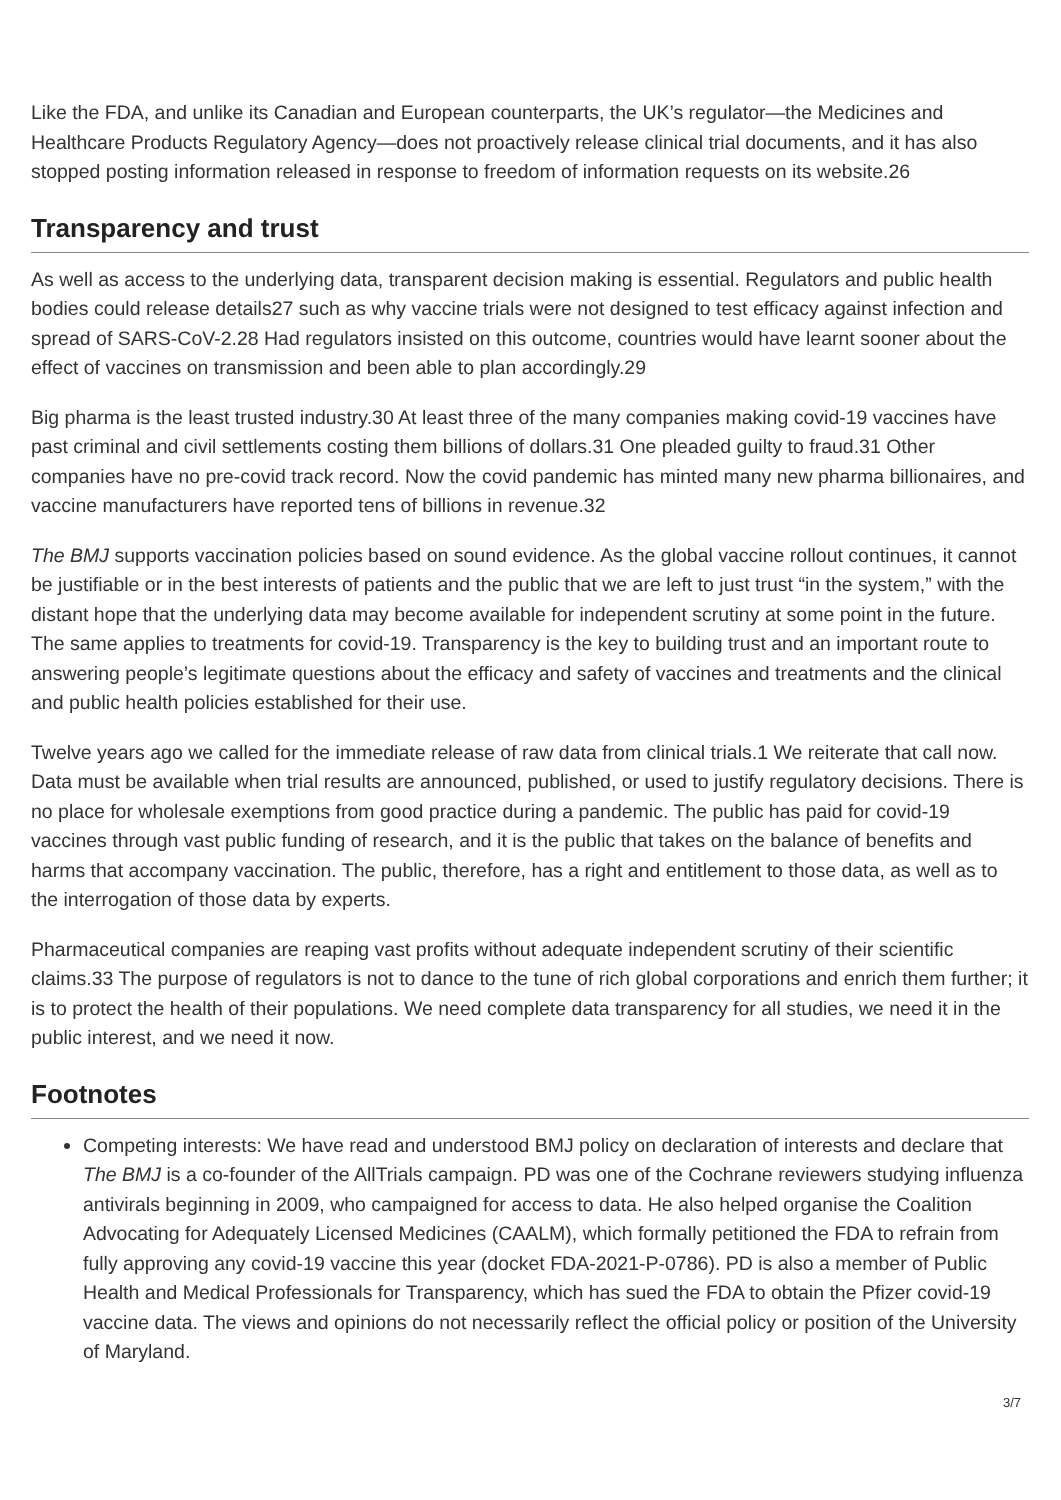Like the FDA, and unlike its Canadian and European counterparts, the UK’s regulator—the Medicines and Healthcare Products Regulatory Agency—does not proactively release clinical trial documents, and it has also stopped posting information released in response to freedom of information requests on its website.26
Transparency and trust
As well as access to the underlying data, transparent decision making is essential. Regulators and public health bodies could release details27 such as why vaccine trials were not designed to test efficacy against infection and spread of SARS-CoV-2.28 Had regulators insisted on this outcome, countries would have learnt sooner about the effect of vaccines on transmission and been able to plan accordingly.29
Big pharma is the least trusted industry.30 At least three of the many companies making covid-19 vaccines have past criminal and civil settlements costing them billions of dollars.31 One pleaded guilty to fraud.31 Other companies have no pre-covid track record. Now the covid pandemic has minted many new pharma billionaires, and vaccine manufacturers have reported tens of billions in revenue.32
The BMJ supports vaccination policies based on sound evidence. As the global vaccine rollout continues, it cannot be justifiable or in the best interests of patients and the public that we are left to just trust “in the system,” with the distant hope that the underlying data may become available for independent scrutiny at some point in the future. The same applies to treatments for covid-19. Transparency is the key to building trust and an important route to answering people’s legitimate questions about the efficacy and safety of vaccines and treatments and the clinical and public health policies established for their use.
Twelve years ago we called for the immediate release of raw data from clinical trials.1 We reiterate that call now. Data must be available when trial results are announced, published, or used to justify regulatory decisions. There is no place for wholesale exemptions from good practice during a pandemic. The public has paid for covid-19 vaccines through vast public funding of research, and it is the public that takes on the balance of benefits and harms that accompany vaccination. The public, therefore, has a right and entitlement to those data, as well as to the interrogation of those data by experts.
Pharmaceutical companies are reaping vast profits without adequate independent scrutiny of their scientific claims.33 The purpose of regulators is not to dance to the tune of rich global corporations and enrich them further; it is to protect the health of their populations. We need complete data transparency for all studies, we need it in the public interest, and we need it now.
Footnotes
Competing interests: We have read and understood BMJ policy on declaration of interests and declare that The BMJ is a co-founder of the AllTrials campaign. PD was one of the Cochrane reviewers studying influenza antivirals beginning in 2009, who campaigned for access to data. He also helped organise the Coalition Advocating for Adequately Licensed Medicines (CAALM), which formally petitioned the FDA to refrain from fully approving any covid-19 vaccine this year (docket FDA-2021-P-0786). PD is also a member of Public Health and Medical Professionals for Transparency, which has sued the FDA to obtain the Pfizer covid-19 vaccine data. The views and opinions do not necessarily reflect the official policy or position of the University of Maryland.
3/7